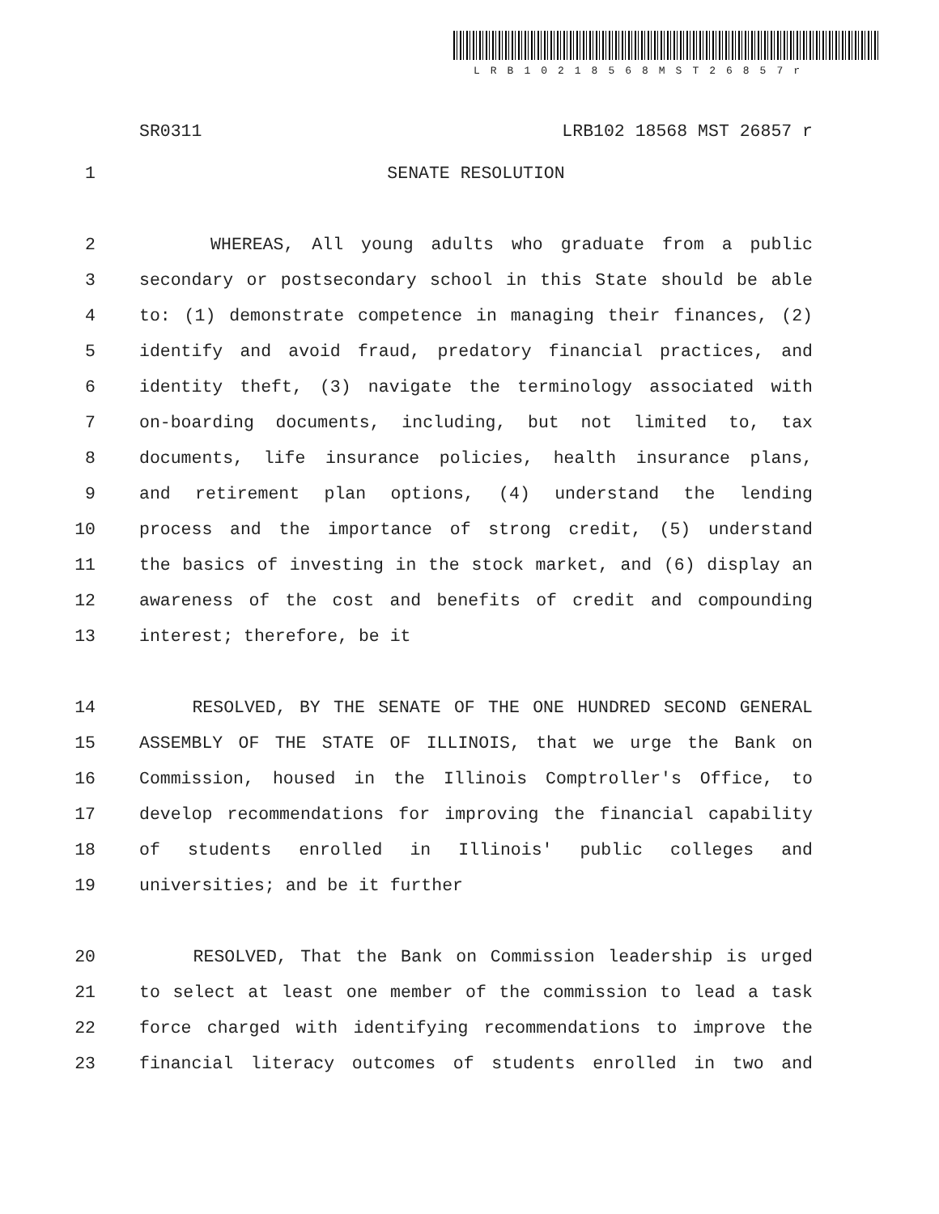LRB10218568MST26857r
SR0311 LRB102 18568 MST 26857 r
1 SENATE RESOLUTION
2 WHEREAS, All young adults who graduate from a public
3 secondary or postsecondary school in this State should be able
4 to: (1) demonstrate competence in managing their finances, (2)
5 identify and avoid fraud, predatory financial practices, and
6 identity theft, (3) navigate the terminology associated with
7 on-boarding documents, including, but not limited to, tax
8 documents, life insurance policies, health insurance plans,
9 and retirement plan options, (4) understand the lending
10 process and the importance of strong credit, (5) understand
11 the basics of investing in the stock market, and (6) display an
12 awareness of the cost and benefits of credit and compounding
13 interest; therefore, be it
14 RESOLVED, BY THE SENATE OF THE ONE HUNDRED SECOND GENERAL
15 ASSEMBLY OF THE STATE OF ILLINOIS, that we urge the Bank on
16 Commission, housed in the Illinois Comptroller's Office, to
17 develop recommendations for improving the financial capability
18 of students enrolled in Illinois' public colleges and
19 universities; and be it further
20 RESOLVED, That the Bank on Commission leadership is urged
21 to select at least one member of the commission to lead a task
22 force charged with identifying recommendations to improve the
23 financial literacy outcomes of students enrolled in two and